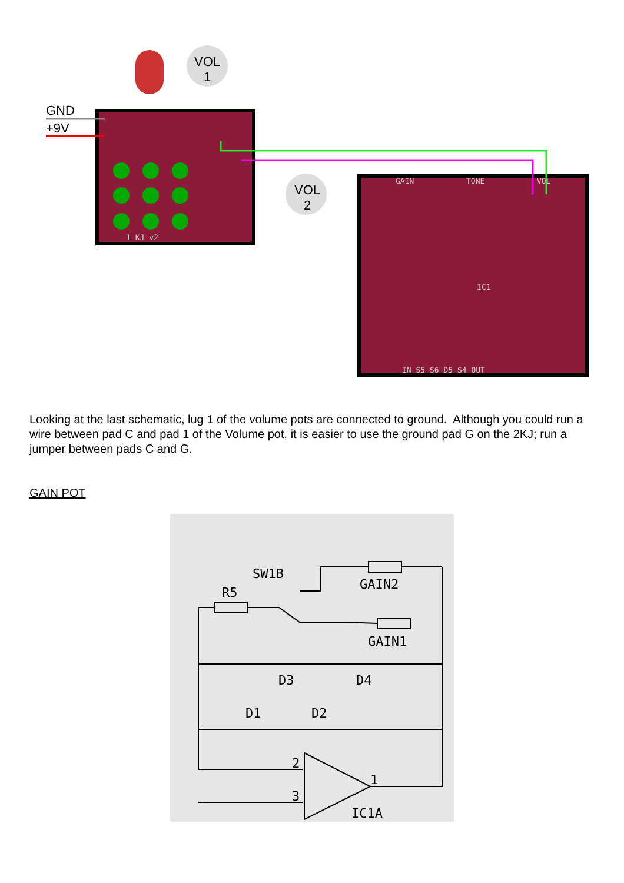VOL
1
VOL
2
GND
+9V
1 KJ v2
GAIN
TONE
VOL
IC1
IN S5 S6 D5 S4 OUT
Looking at the last schematic, lug 1 of the volume pots are connected to ground. Although you could run a wire between pad C and pad 1 of the Volume pot, it is easier to use the ground pad G on the 2KJ; run a jumper between pads C and G.
GAIN POT
SW1B
GAIN2
R5
GAIN1
D3
D4
D1
D2
2
3
1
IC1A